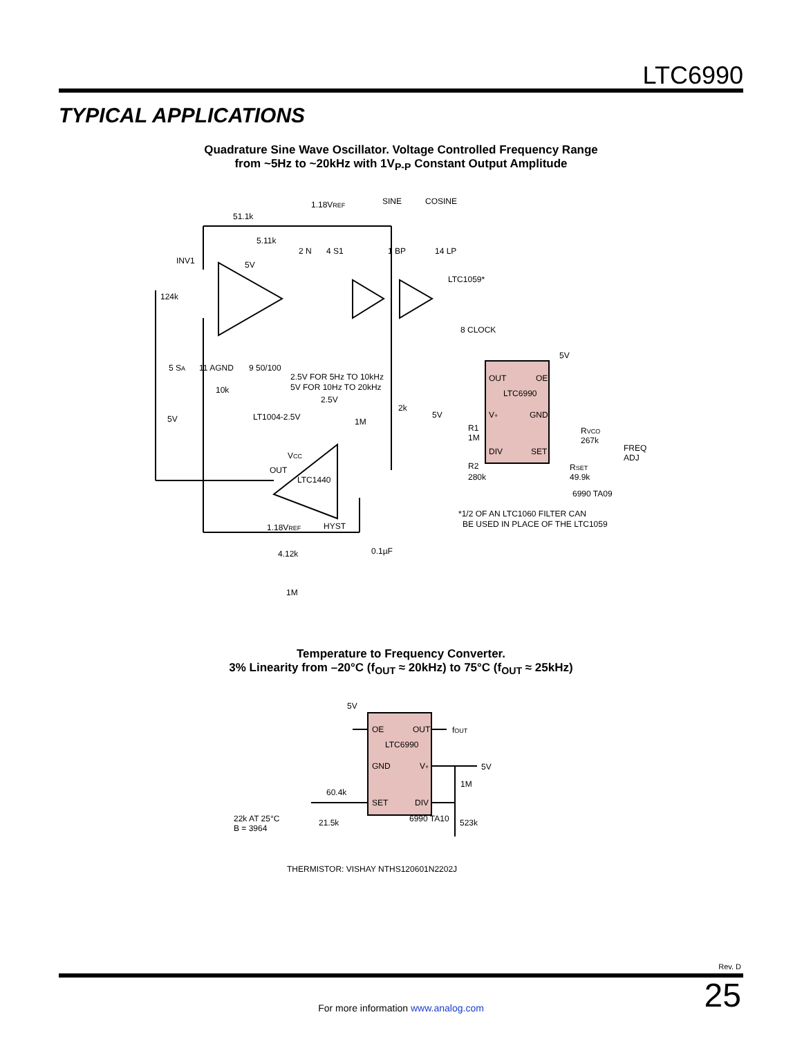LTC6990
TYPICAL APPLICATIONS
Quadrature Sine Wave Oscillator. Voltage Controlled Frequency Range
from ~5Hz to ~20kHz with 1V<sub>P-P</sub> Constant Output Amplitude
1.18VREF
SINE
COSINE
51.1k
5.11k
INV1
5V
2 N
4 S1
1 BP
14 LP
124k
LTC1059*
8 CLOCK
5 SA
11 AGND
9 50/100
2.5V FOR 5Hz TO 10kHz
5V FOR 10Hz TO 20kHz
10k
2.5V
2k
5V
LT1004-2.5V
1M
VCC
OUT
LTC1440
1.18VREF
HYST
0.1µF
4.12k
1M
5V
OUT
OE
LTC6990
5V
V+
GND
R1
1M
RVCO
267k
DIV
SET
FREQ
ADJ
R2
280k
RSET
49.9k
6990 TA09
*1/2 OF AN LTC1060 FILTER CAN
BE USED IN PLACE OF THE LTC1059
Temperature to Frequency Converter.
3% Linearity from –20°C (f<sub>OUT</sub> ≈ 20kHz) to 75°C (f<sub>OUT</sub> ≈ 25kHz)
5V
OE
OUT
fOUT
LTC6990
GND
V+
5V
1M
60.4k
SET
DIV
22k AT 25°C
B = 3964
21.5k
523k
6990 TA10
THERMISTOR: VISHAY NTHS120601N2202J
Rev. D
25 For more information www.analog.com